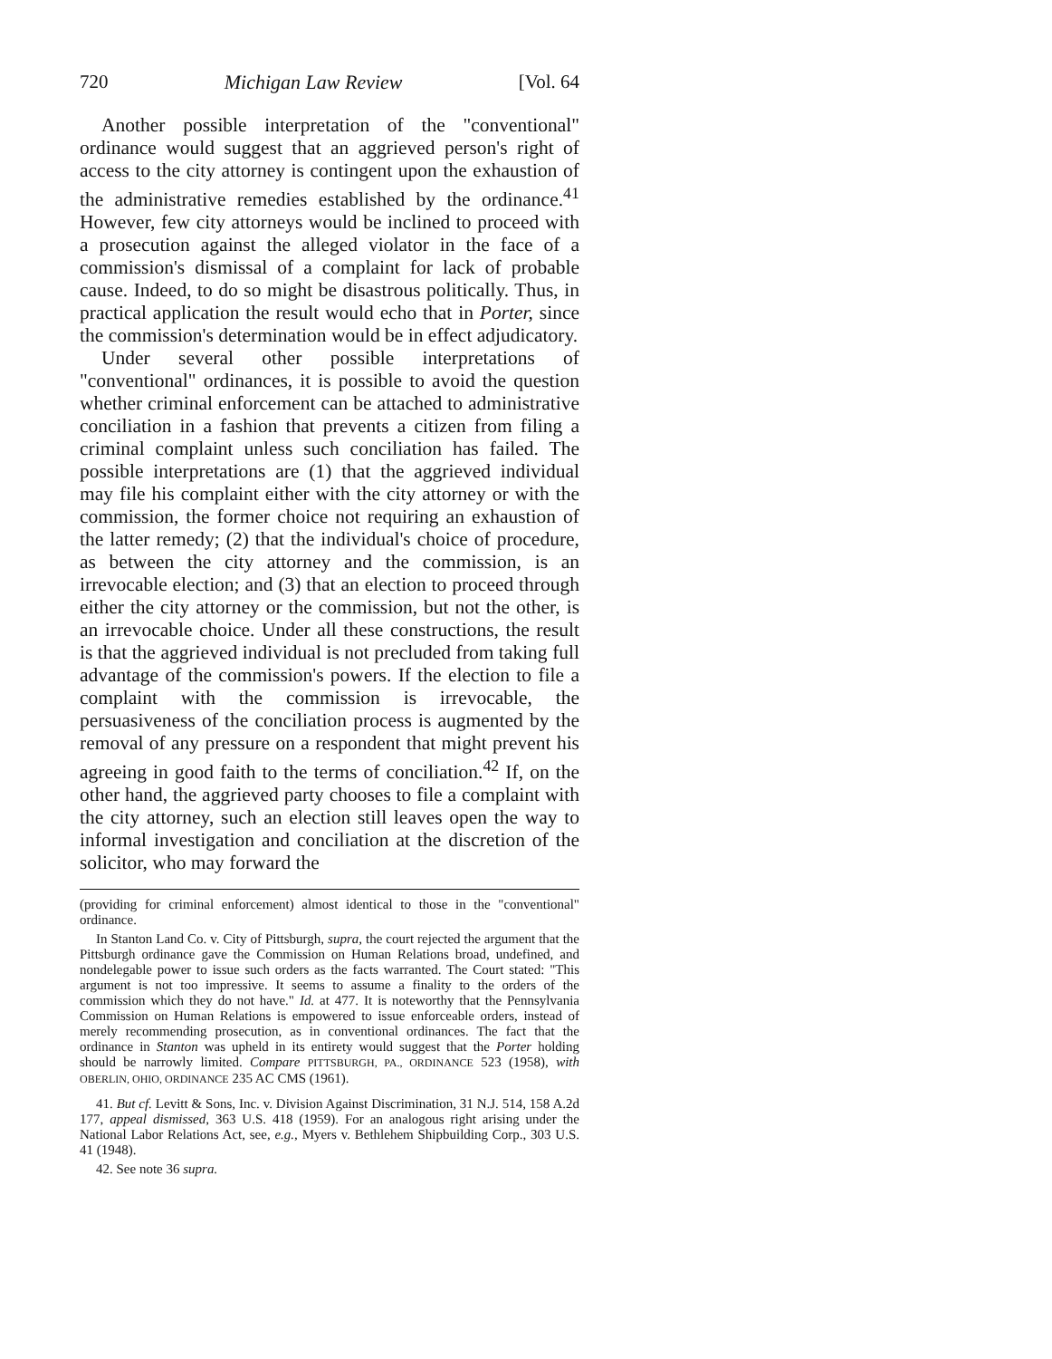720 Michigan Law Review [Vol. 64
Another possible interpretation of the "conventional" ordinance would suggest that an aggrieved person's right of access to the city attorney is contingent upon the exhaustion of the administrative remedies established by the ordinance.<sup>41</sup> However, few city attorneys would be inclined to proceed with a prosecution against the alleged violator in the face of a commission's dismissal of a complaint for lack of probable cause. Indeed, to do so might be disastrous politically. Thus, in practical application the result would echo that in Porter, since the commission's determination would be in effect adjudicatory.
Under several other possible interpretations of "conventional" ordinances, it is possible to avoid the question whether criminal enforcement can be attached to administrative conciliation in a fashion that prevents a citizen from filing a criminal complaint unless such conciliation has failed. The possible interpretations are (1) that the aggrieved individual may file his complaint either with the city attorney or with the commission, the former choice not requiring an exhaustion of the latter remedy; (2) that the individual's choice of procedure, as between the city attorney and the commission, is an irrevocable election; and (3) that an election to proceed through either the city attorney or the commission, but not the other, is an irrevocable choice. Under all these constructions, the result is that the aggrieved individual is not precluded from taking full advantage of the commission's powers. If the election to file a complaint with the commission is irrevocable, the persuasiveness of the conciliation process is augmented by the removal of any pressure on a respondent that might prevent his agreeing in good faith to the terms of conciliation.<sup>42</sup> If, on the other hand, the aggrieved party chooses to file a complaint with the city attorney, such an election still leaves open the way to informal investigation and conciliation at the discretion of the solicitor, who may forward the
(providing for criminal enforcement) almost identical to those in the "conventional" ordinance.
In Stanton Land Co. v. City of Pittsburgh, supra, the court rejected the argument that the Pittsburgh ordinance gave the Commission on Human Relations broad, undefined, and nondelegable power to issue such orders as the facts warranted. The Court stated: "This argument is not too impressive. It seems to assume a finality to the orders of the commission which they do not have." Id. at 477. It is noteworthy that the Pennsylvania Commission on Human Relations is empowered to issue enforceable orders, instead of merely recommending prosecution, as in conventional ordinances. The fact that the ordinance in Stanton was upheld in its entirety would suggest that the Porter holding should be narrowly limited. Compare PITTSBURGH, PA., ORDINANCE 523 (1958), with OBERLIN, OHIO, ORDINANCE 235 AC CMS (1961).
41. But cf. Levitt & Sons, Inc. v. Division Against Discrimination, 31 N.J. 514, 158 A.2d 177, appeal dismissed, 363 U.S. 418 (1959). For an analogous right arising under the National Labor Relations Act, see, e.g., Myers v. Bethlehem Shipbuilding Corp., 303 U.S. 41 (1948).
42. See note 36 supra.